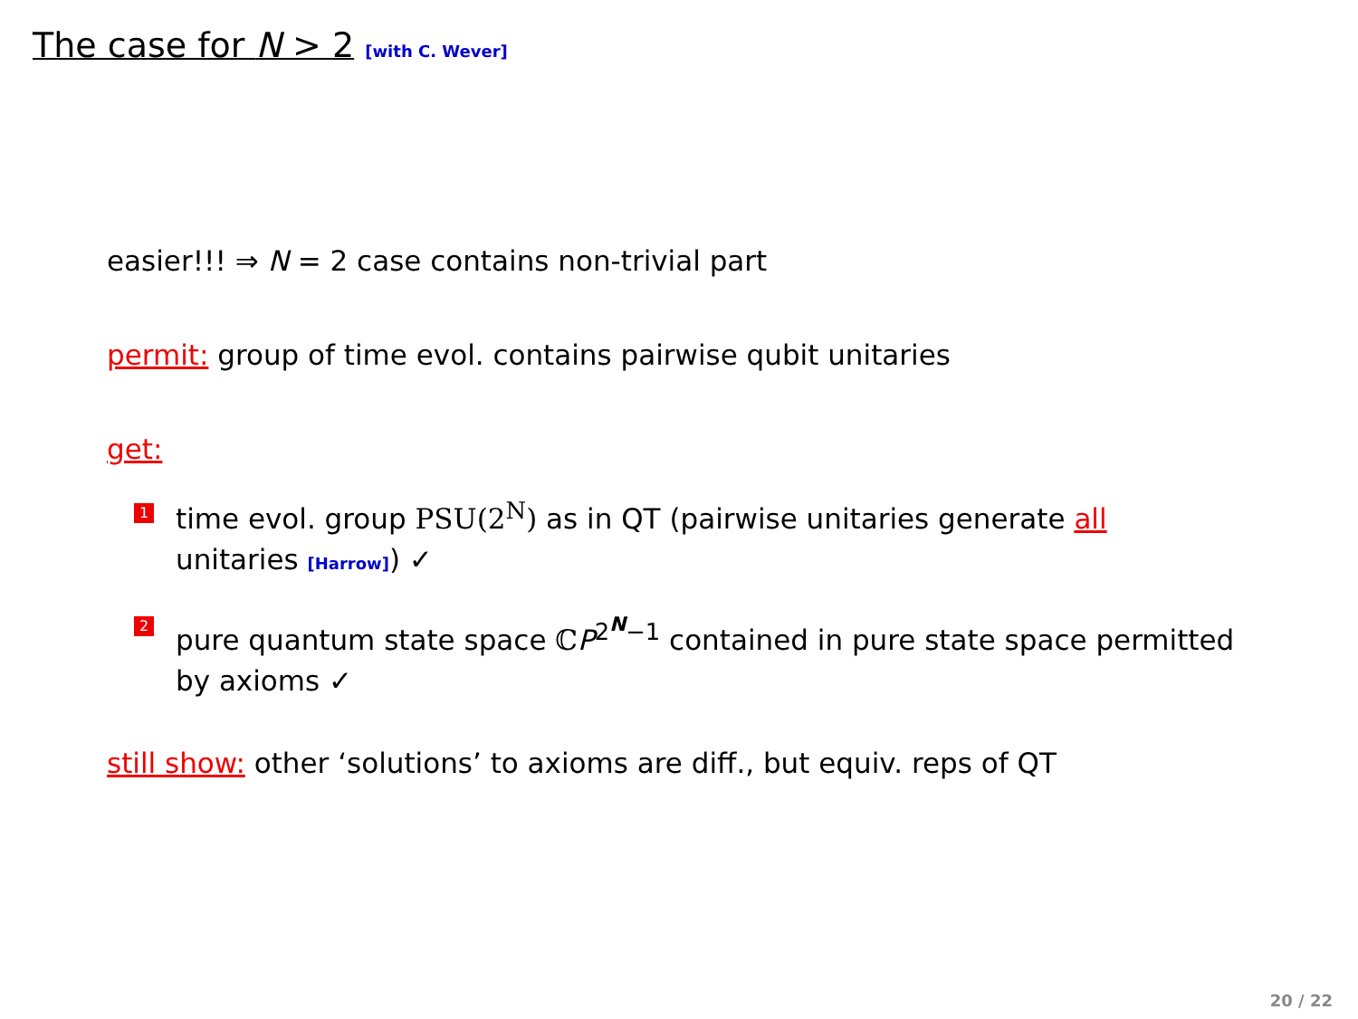The case for N > 2 [with C. Wever]
easier!!! ⇒ N = 2 case contains non-trivial part
permit: group of time evol. contains pairwise qubit unitaries
get:
1 time evol. group PSU(2<sup>N</sup>) as in QT (pairwise unitaries generate all unitaries [Harrow]) ✓
2 pure quantum state space ℂP<sup>2<sup>N</sup>−1</sup> contained in pure state space permitted by axioms ✓
still show: other ‘solutions’ to axioms are diff., but equiv. reps of QT
20 / 22